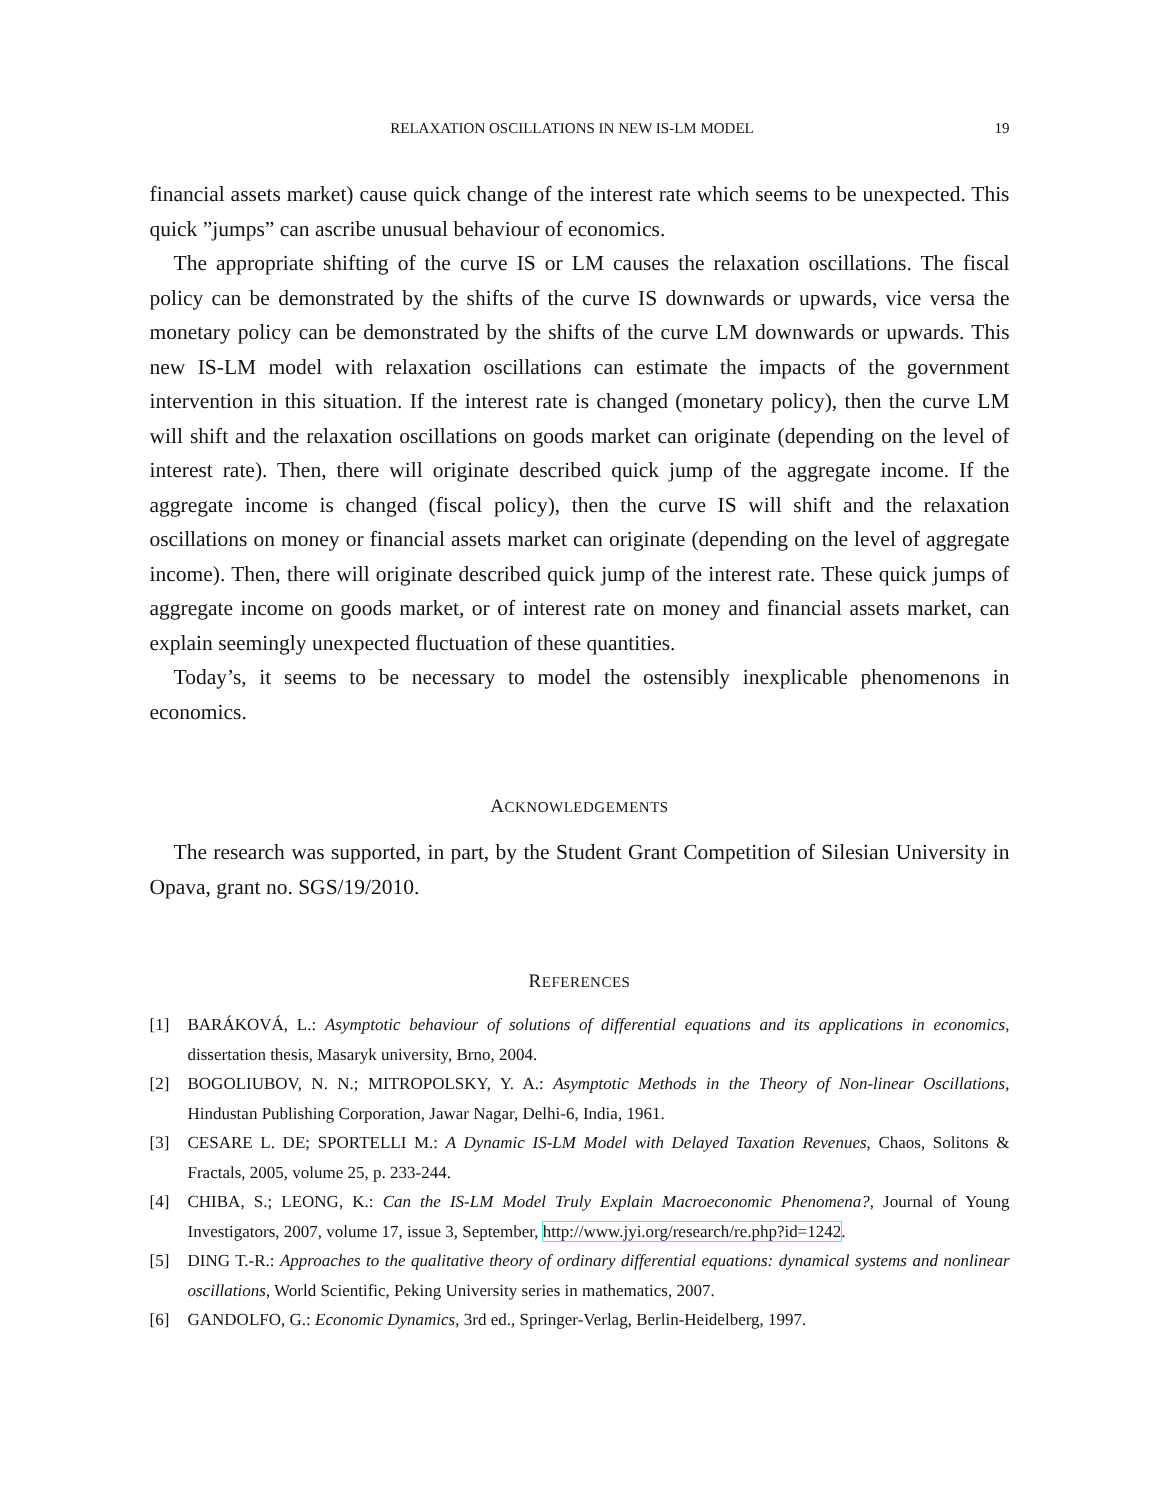RELAXATION OSCILLATIONS IN NEW IS-LM MODEL 19
financial assets market) cause quick change of the interest rate which seems to be unexpected. This quick ”jumps” can ascribe unusual behaviour of economics.
The appropriate shifting of the curve IS or LM causes the relaxation oscillations. The fiscal policy can be demonstrated by the shifts of the curve IS downwards or upwards, vice versa the monetary policy can be demonstrated by the shifts of the curve LM downwards or upwards. This new IS-LM model with relaxation oscillations can estimate the impacts of the government intervention in this situation. If the interest rate is changed (monetary policy), then the curve LM will shift and the relaxation oscillations on goods market can originate (depending on the level of interest rate). Then, there will originate described quick jump of the aggregate income. If the aggregate income is changed (fiscal policy), then the curve IS will shift and the relaxation oscillations on money or financial assets market can originate (depending on the level of aggregate income). Then, there will originate described quick jump of the interest rate. These quick jumps of aggregate income on goods market, or of interest rate on money and financial assets market, can explain seemingly unexpected fluctuation of these quantities.
Today’s, it seems to be necessary to model the ostensibly inexplicable phenomenons in economics.
ACKNOWLEDGEMENTS
The research was supported, in part, by the Student Grant Competition of Silesian University in Opava, grant no. SGS/19/2010.
REFERENCES
[1] BARÁKOVÁ, L.: Asymptotic behaviour of solutions of differential equations and its applications in economics, dissertation thesis, Masaryk university, Brno, 2004.
[2] BOGOLIUBOV, N. N.; MITROPOLSKY, Y. A.: Asymptotic Methods in the Theory of Non-linear Oscillations, Hindustan Publishing Corporation, Jawar Nagar, Delhi-6, India, 1961.
[3] CESARE L. DE; SPORTELLI M.: A Dynamic IS-LM Model with Delayed Taxation Revenues, Chaos, Solitons & Fractals, 2005, volume 25, p. 233-244.
[4] CHIBA, S.; LEONG, K.: Can the IS-LM Model Truly Explain Macroeconomic Phenomena?, Journal of Young Investigators, 2007, volume 17, issue 3, September, http://www.jyi.org/research/re.php?id=1242.
[5] DING T.-R.: Approaches to the qualitative theory of ordinary differential equations: dynamical systems and nonlinear oscillations, World Scientific, Peking University series in mathematics, 2007.
[6] GANDOLFO, G.: Economic Dynamics, 3rd ed., Springer-Verlag, Berlin-Heidelberg, 1997.